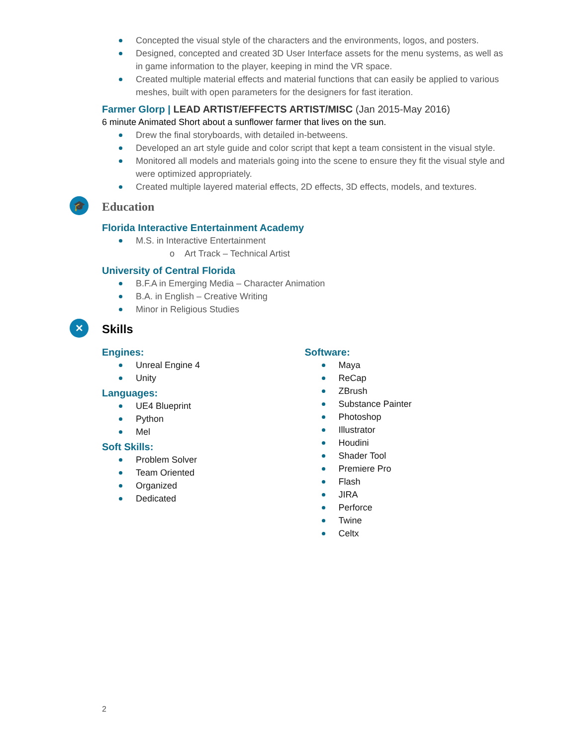Concepted the visual style of the characters and the environments, logos, and posters.
Designed, concepted and created 3D User Interface assets for the menu systems, as well as in game information to the player, keeping in mind the VR space.
Created multiple material effects and material functions that can easily be applied to various meshes, built with open parameters for the designers for fast iteration.
Farmer Glorp | LEAD ARTIST/EFFECTS ARTIST/MISC (Jan 2015-May 2016)
6 minute Animated Short about a sunflower farmer that lives on the sun.
Drew the final storyboards, with detailed in-betweens.
Developed an art style guide and color script that kept a team consistent in the visual style.
Monitored all models and materials going into the scene to ensure they fit the visual style and were optimized appropriately.
Created multiple layered material effects, 2D effects, 3D effects, models, and textures.
🎓 Education
Florida Interactive Entertainment Academy
M.S. in Interactive Entertainment
o Art Track – Technical Artist
University of Central Florida
B.F.A in Emerging Media – Character Animation
B.A. in English – Creative Writing
Minor in Religious Studies
✕ Skills
Engines:
Unreal Engine 4
Unity
Languages:
UE4 Blueprint
Python
Mel
Soft Skills:
Problem Solver
Team Oriented
Organized
Dedicated
Software:
Maya
ReCap
ZBrush
Substance Painter
Photoshop
Illustrator
Houdini
Shader Tool
Premiere Pro
Flash
JIRA
Perforce
Twine
Celtx
2